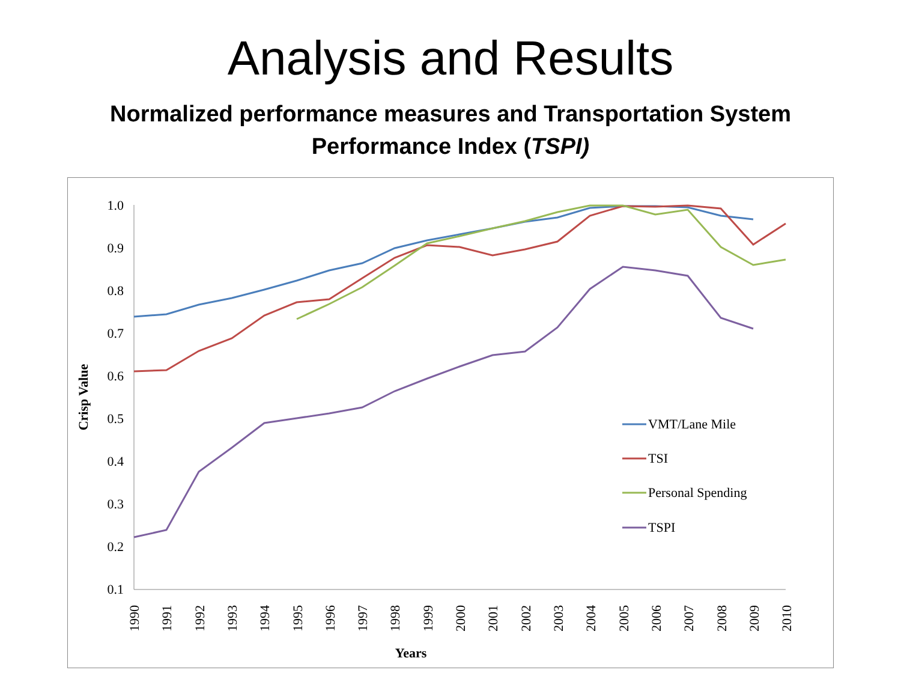Analysis and Results
Normalized performance measures and Transportation System
Performance Index (TSPI)
1.0
0.9
0.8
0.7
0.6
0.5
0.4
0.3
0.2
0.1
Crisp Value
1990
1991
1992
1993
1994
1995
1996
1997
1998
1999
2000
2001
2002
2003
2004
2005
2006
2007
2008
2009
2010
Years
VMT/Lane Mile
TSI
Personal Spending
TSPI